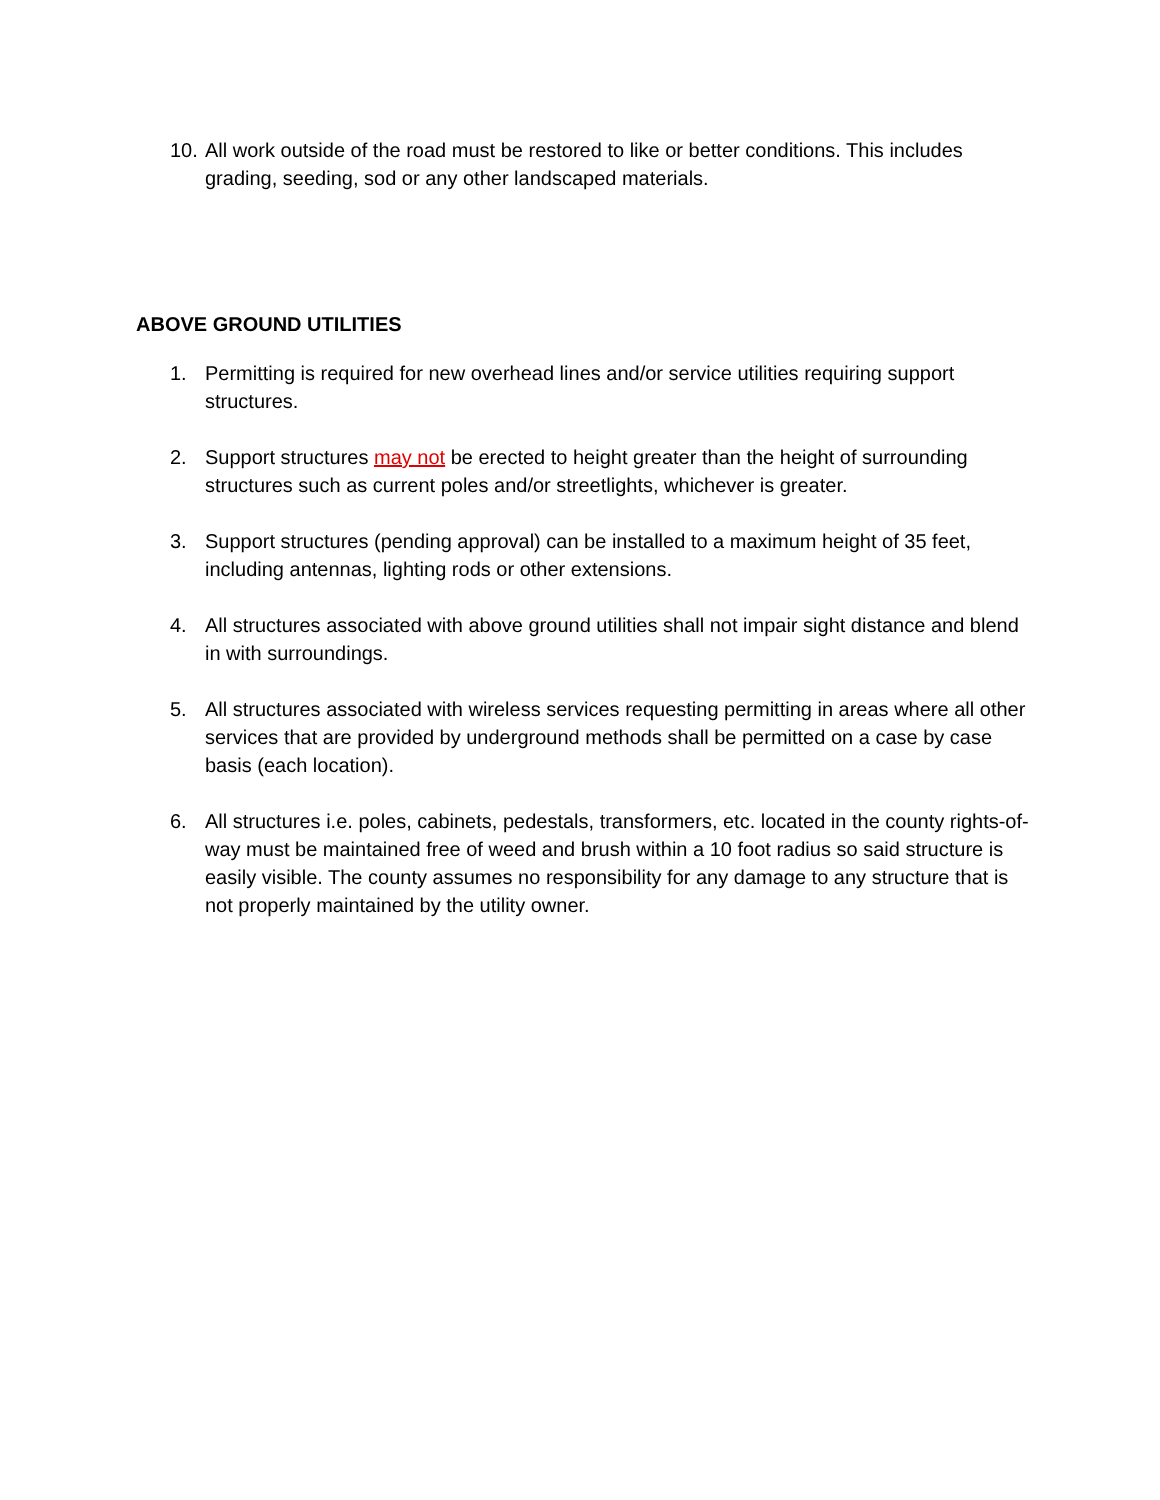10.
All work outside of the road must be restored to like or better conditions. This includes grading, seeding, sod or any other landscaped materials.
ABOVE GROUND UTILITIES
1. Permitting is required for new overhead lines and/or service utilities requiring support structures.
2. Support structures may not be erected to height greater than the height of surrounding structures such as current poles and/or streetlights, whichever is greater.
3. Support structures (pending approval) can be installed to a maximum height of 35 feet, including antennas, lighting rods or other extensions.
4. All structures associated with above ground utilities shall not impair sight distance and blend in with surroundings.
5. All structures associated with wireless services requesting permitting in areas where all other services that are provided by underground methods shall be permitted on a case by case basis (each location).
6. All structures i.e. poles, cabinets, pedestals, transformers, etc. located in the county rights-of-way must be maintained free of weed and brush within a 10 foot radius so said structure is easily visible. The county assumes no responsibility for any damage to any structure that is not properly maintained by the utility owner.